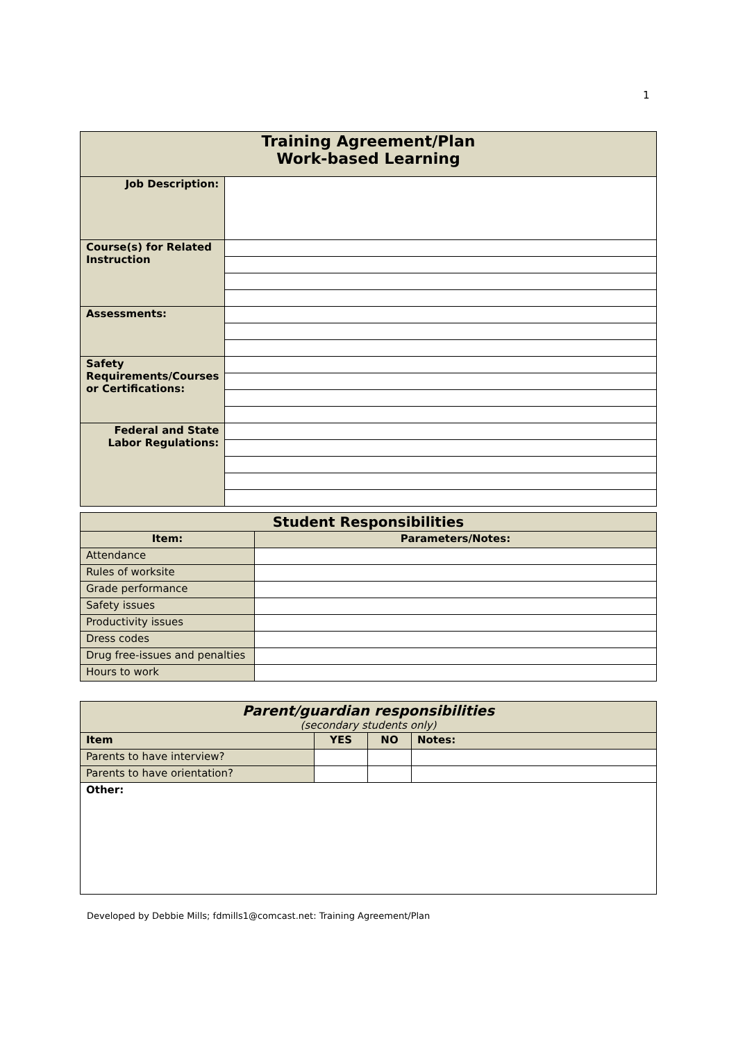1
| Training Agreement/Plan Work-based Learning | |
| Job Description: | |
| Course(s) for Related Instruction | |
| Assessments: | |
| Safety Requirements/Courses or Certifications: | |
| Federal and State Labor Regulations: | |
| Student Responsibilities | |
| Item: | Parameters/Notes: |
| Attendance | |
| Rules of worksite | |
| Grade performance | |
| Safety issues | |
| Productivity issues | |
| Dress codes | |
| Drug free-issues and penalties | |
| Hours to work | |
| Parent/guardian responsibilities (secondary students only) | | | |
| Item | YES | NO | Notes: |
| Parents to have interview? | | | |
| Parents to have orientation? | | | |
| Other: | | | |
Developed by Debbie Mills; fdmills1@comcast.net: Training Agreement/Plan